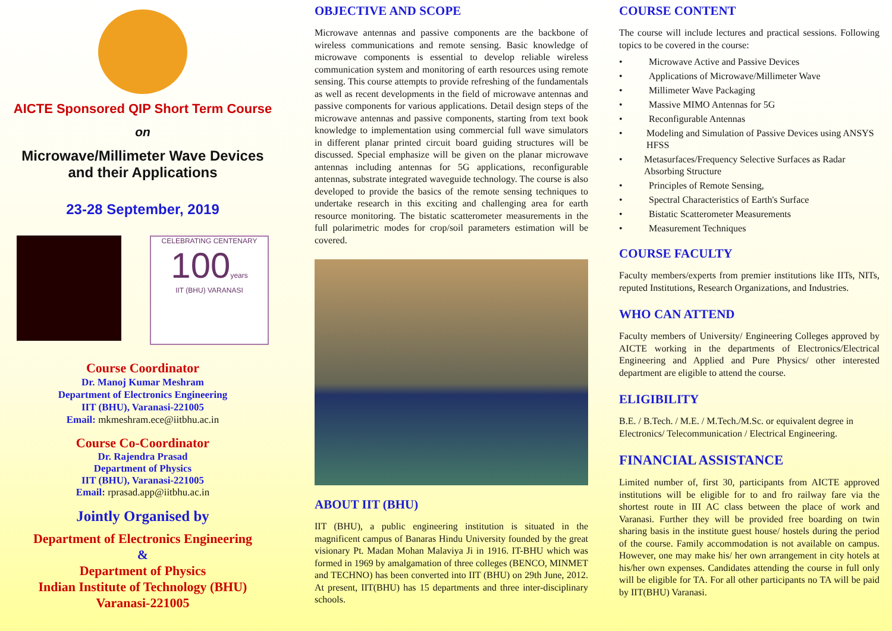AICTE Sponsored QIP Short Term Course
on
Microwave/Millimeter Wave Devices
and their Applications
23-28 September, 2019
CELEBRATING CENTENARY
100years
IIT (BHU) VARANASI
Course Coordinator
Dr. Manoj Kumar Meshram
Department of Electronics Engineering
IIT (BHU), Varanasi-221005
Email: mkmeshram.ece@iitbhu.ac.in
Course Co-Coordinator
Dr. Rajendra Prasad
Department of Physics
IIT (BHU), Varanasi-221005
Email: rprasad.app@iitbhu.ac.in
Jointly Organised by
Department of Electronics Engineering
&
Department of Physics
Indian Institute of Technology (BHU)
Varanasi-221005
OBJECTIVE AND SCOPE
Microwave antennas and passive components are the backbone of wireless communications and remote sensing. Basic knowledge of microwave components is essential to develop reliable wireless communication system and monitoring of earth resources using remote sensing. This course attempts to provide refreshing of the fundamentals as well as recent developments in the field of microwave antennas and passive components for various applications. Detail design steps of the microwave antennas and passive components, starting from text book knowledge to implementation using commercial full wave simulators in different planar printed circuit board guiding structures will be discussed. Special emphasize will be given on the planar microwave antennas including antennas for 5G applications, reconfigurable antennas, substrate integrated waveguide technology. The course is also developed to provide the basics of the remote sensing techniques to undertake research in this exciting and challenging area for earth resource monitoring. The bistatic scatterometer measurements in the full polarimetric modes for crop/soil parameters estimation will be covered.
ABOUT IIT (BHU)
IIT (BHU), a public engineering institution is situated in the magnificent campus of Banaras Hindu University founded by the great visionary Pt. Madan Mohan Malaviya Ji in 1916. IT-BHU which was formed in 1969 by amalgamation of three colleges (BENCO, MINMET and TECHNO) has been converted into IIT (BHU) on 29th June, 2012. At present, IIT(BHU) has 15 departments and three inter-disciplinary schools.
COURSE CONTENT
The course will include lectures and practical sessions. Following topics to be covered in the course:
• Microwave Active and Passive Devices
• Applications of Microwave/Millimeter Wave
• Millimeter Wave Packaging
• Massive MIMO Antennas for 5G
• Reconfigurable Antennas
• Modeling and Simulation of Passive Devices using ANSYS HFSS
• Metasurfaces/Frequency Selective Surfaces as Radar Absorbing Structure
• Principles of Remote Sensing,
• Spectral Characteristics of Earth's Surface
• Bistatic Scatterometer Measurements
• Measurement Techniques
COURSE FACULTY
Faculty members/experts from premier institutions like IITs, NITs, reputed Institutions, Research Organizations, and Industries.
WHO CAN ATTEND
Faculty members of University/ Engineering Colleges approved by AICTE working in the departments of Electronics/Electrical Engineering and Applied and Pure Physics/ other interested department are eligible to attend the course.
ELIGIBILITY
B.E. / B.Tech. / M.E. / M.Tech./M.Sc. or equivalent degree in Electronics/ Telecommunication / Electrical Engineering.
FINANCIAL ASSISTANCE
Limited number of, first 30, participants from AICTE approved institutions will be eligible for to and fro railway fare via the shortest route in III AC class between the place of work and Varanasi. Further they will be provided free boarding on twin sharing basis in the institute guest house/ hostels during the period of the course. Family accommodation is not available on campus. However, one may make his/ her own arrangement in city hotels at his/her own expenses. Candidates attending the course in full only will be eligible for TA. For all other participants no TA will be paid by IIT(BHU) Varanasi.